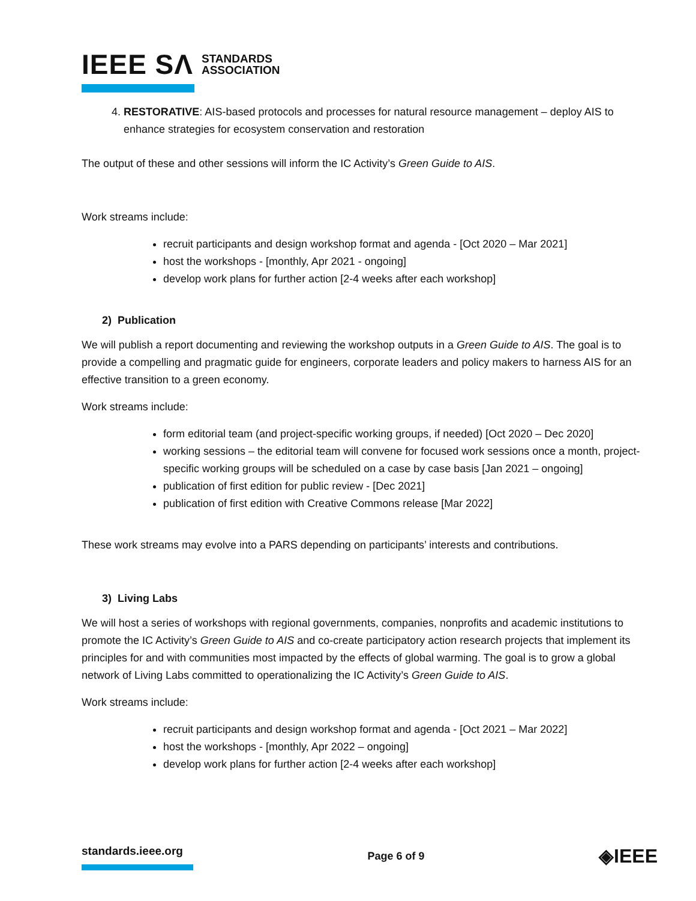IEEE SΛ STANDARDS
ASSOCIATION
4. RESTORATIVE: AIS-based protocols and processes for natural resource management – deploy AIS to enhance strategies for ecosystem conservation and restoration
The output of these and other sessions will inform the IC Activity’s Green Guide to AIS.
Work streams include:
recruit participants and design workshop format and agenda - [Oct 2020 – Mar 2021]
host the workshops - [monthly, Apr 2021 - ongoing]
develop work plans for further action [2-4 weeks after each workshop]
2) Publication
We will publish a report documenting and reviewing the workshop outputs in a Green Guide to AIS. The goal is to provide a compelling and pragmatic guide for engineers, corporate leaders and policy makers to harness AIS for an effective transition to a green economy.
Work streams include:
form editorial team (and project-specific working groups, if needed) [Oct 2020 – Dec 2020]
working sessions – the editorial team will convene for focused work sessions once a month, project-specific working groups will be scheduled on a case by case basis [Jan 2021 – ongoing]
publication of first edition for public review - [Dec 2021]
publication of first edition with Creative Commons release [Mar 2022]
These work streams may evolve into a PARS depending on participants’ interests and contributions.
3) Living Labs
We will host a series of workshops with regional governments, companies, nonprofits and academic institutions to promote the IC Activity’s Green Guide to AIS and co-create participatory action research projects that implement its principles for and with communities most impacted by the effects of global warming. The goal is to grow a global network of Living Labs committed to operationalizing the IC Activity’s Green Guide to AIS.
Work streams include:
recruit participants and design workshop format and agenda - [Oct 2021 – Mar 2022]
host the workshops - [monthly, Apr 2022 – ongoing]
develop work plans for further action [2-4 weeks after each workshop]
standards.ieee.org Page 6 of 9
◈IEEE